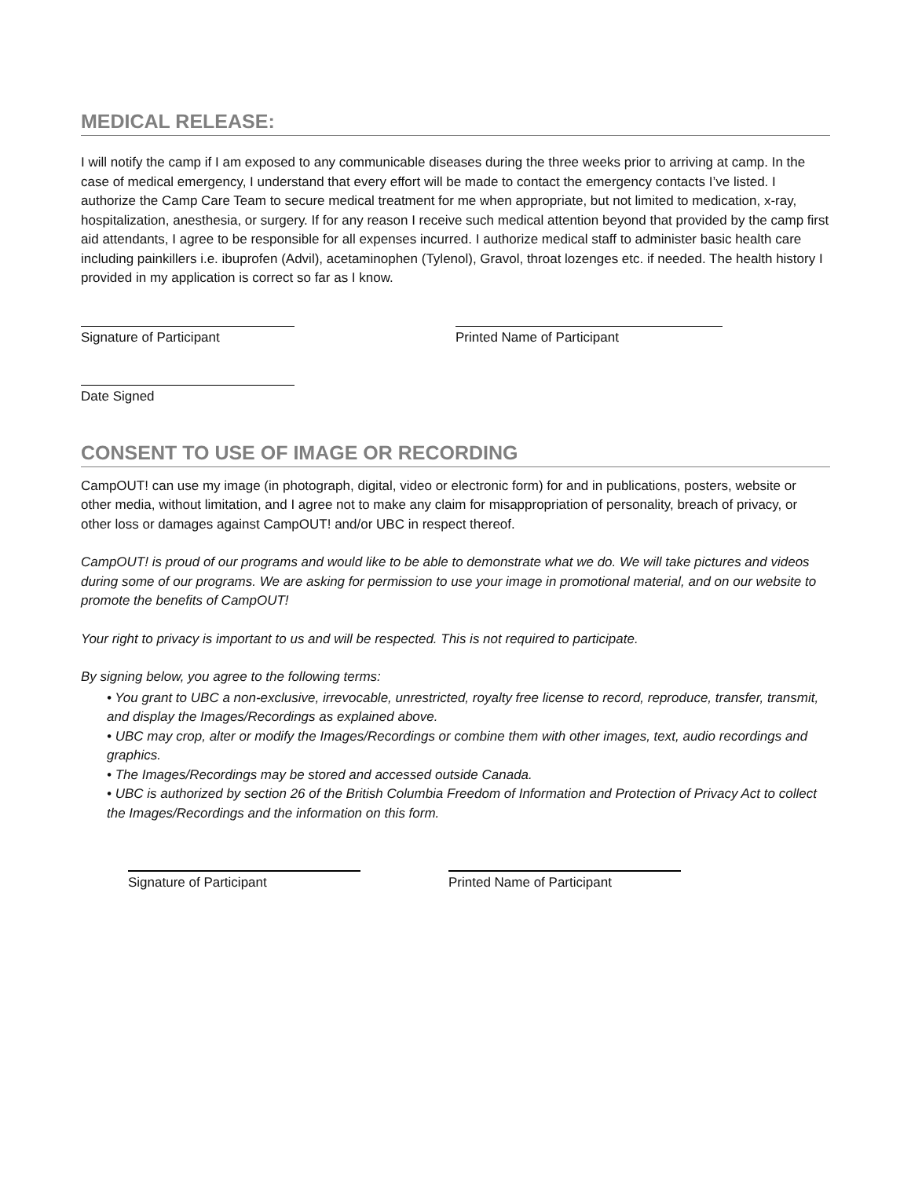MEDICAL RELEASE:
I will notify the camp if I am exposed to any communicable diseases during the three weeks prior to arriving at camp. In the case of medical emergency, I understand that every effort will be made to contact the emergency contacts I’ve listed. I authorize the Camp Care Team to secure medical treatment for me when appropriate, but not limited to medication, x-ray, hospitalization, anesthesia, or surgery. If for any reason I receive such medical attention beyond that provided by the camp first aid attendants, I agree to be responsible for all expenses incurred. I authorize medical staff to administer basic health care including painkillers i.e. ibuprofen (Advil), acetaminophen (Tylenol), Gravol, throat lozenges etc. if needed. The health history I provided in my application is correct so far as I know.
Signature of Participant Printed Name of Participant
Date Signed
CONSENT TO USE OF IMAGE OR RECORDING
CampOUT! can use my image (in photograph, digital, video or electronic form) for and in publications, posters, website or other media, without limitation, and I agree not to make any claim for misappropriation of personality, breach of privacy, or other loss or damages against CampOUT! and/or UBC in respect thereof.
CampOUT! is proud of our programs and would like to be able to demonstrate what we do. We will take pictures and videos during some of our programs. We are asking for permission to use your image in promotional material, and on our website to promote the benefits of CampOUT!
Your right to privacy is important to us and will be respected. This is not required to participate.
By signing below, you agree to the following terms:
• You grant to UBC a non-exclusive, irrevocable, unrestricted, royalty free license to record, reproduce, transfer, transmit, and display the Images/Recordings as explained above.
• UBC may crop, alter or modify the Images/Recordings or combine them with other images, text, audio recordings and graphics.
• The Images/Recordings may be stored and accessed outside Canada.
• UBC is authorized by section 26 of the British Columbia Freedom of Information and Protection of Privacy Act to collect the Images/Recordings and the information on this form.
Signature of Participant Printed Name of Participant